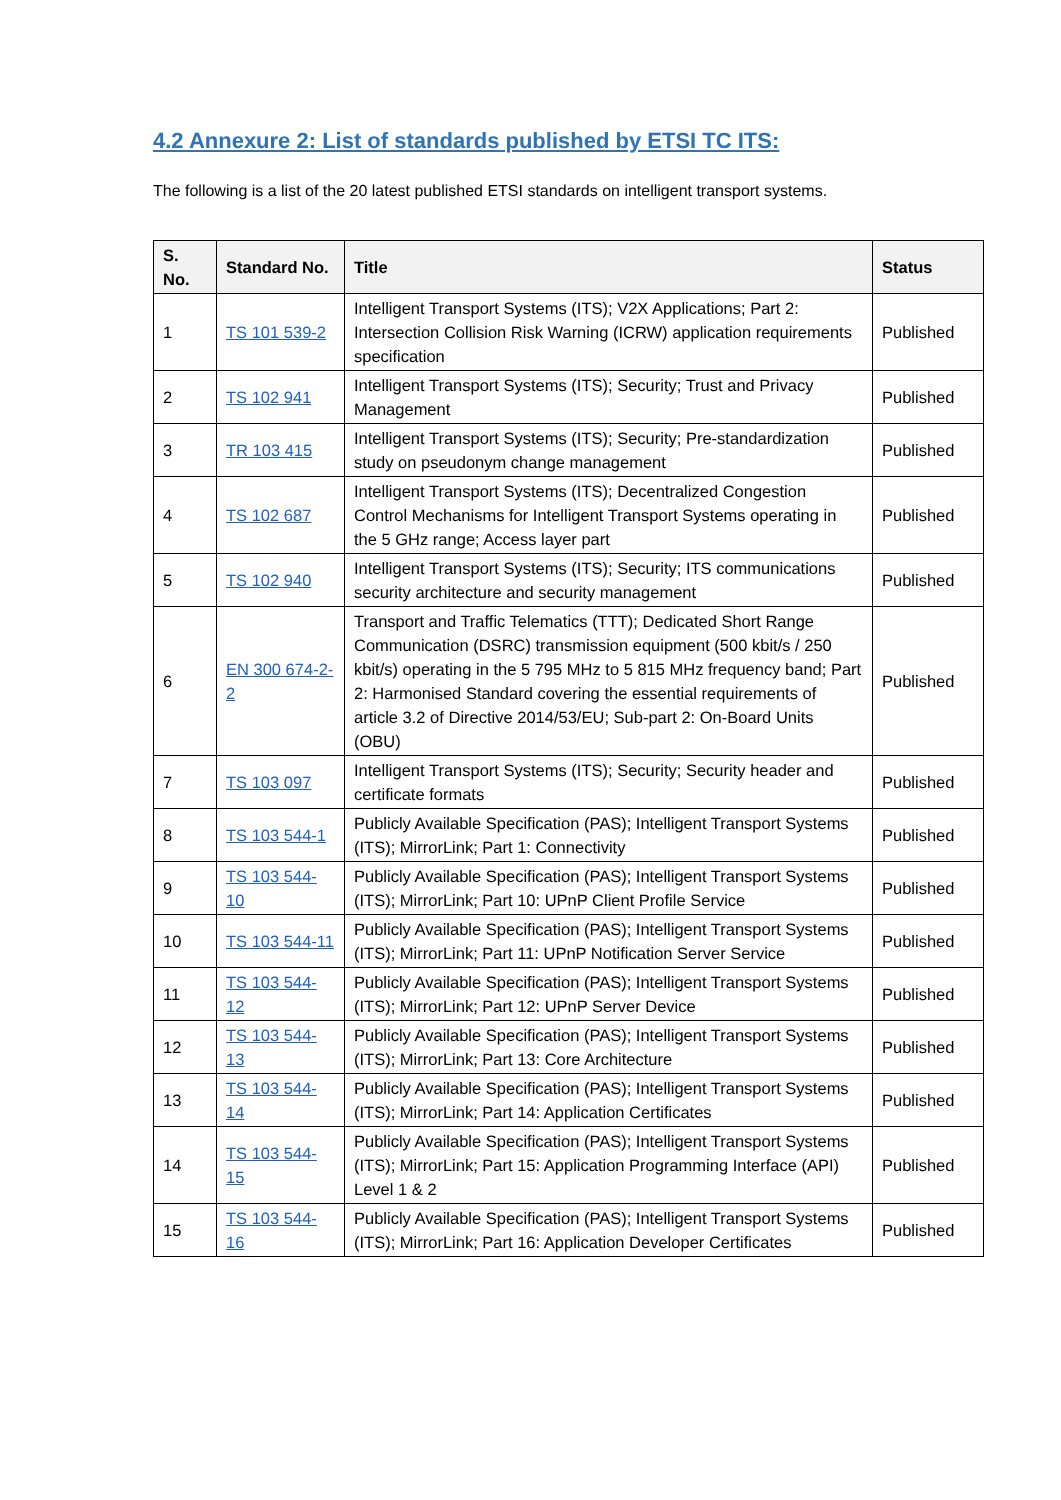4.2 Annexure 2: List of standards published by ETSI TC ITS:
The following is a list of the 20 latest published ETSI standards on intelligent transport systems.
| S. No. | Standard No. | Title | Status |
| --- | --- | --- | --- |
| 1 | TS 101 539-2 | Intelligent Transport Systems (ITS); V2X Applications; Part 2: Intersection Collision Risk Warning (ICRW) application requirements specification | Published |
| 2 | TS 102 941 | Intelligent Transport Systems (ITS); Security; Trust and Privacy Management | Published |
| 3 | TR 103 415 | Intelligent Transport Systems (ITS); Security; Pre-standardization study on pseudonym change management | Published |
| 4 | TS 102 687 | Intelligent Transport Systems (ITS); Decentralized Congestion Control Mechanisms for Intelligent Transport Systems operating in the 5 GHz range; Access layer part | Published |
| 5 | TS 102 940 | Intelligent Transport Systems (ITS); Security; ITS communications security architecture and security management | Published |
| 6 | EN 300 674-2-2 | Transport and Traffic Telematics (TTT); Dedicated Short Range Communication (DSRC) transmission equipment (500 kbit/s / 250 kbit/s) operating in the 5 795 MHz to 5 815 MHz frequency band; Part 2: Harmonised Standard covering the essential requirements of article 3.2 of Directive 2014/53/EU; Sub-part 2: On-Board Units (OBU) | Published |
| 7 | TS 103 097 | Intelligent Transport Systems (ITS); Security; Security header and certificate formats | Published |
| 8 | TS 103 544-1 | Publicly Available Specification (PAS); Intelligent Transport Systems (ITS); MirrorLink; Part 1: Connectivity | Published |
| 9 | TS 103 544-10 | Publicly Available Specification (PAS); Intelligent Transport Systems (ITS); MirrorLink; Part 10: UPnP Client Profile Service | Published |
| 10 | TS 103 544-11 | Publicly Available Specification (PAS); Intelligent Transport Systems (ITS); MirrorLink; Part 11: UPnP Notification Server Service | Published |
| 11 | TS 103 544-12 | Publicly Available Specification (PAS); Intelligent Transport Systems (ITS); MirrorLink; Part 12: UPnP Server Device | Published |
| 12 | TS 103 544-13 | Publicly Available Specification (PAS); Intelligent Transport Systems (ITS); MirrorLink; Part 13: Core Architecture | Published |
| 13 | TS 103 544-14 | Publicly Available Specification (PAS); Intelligent Transport Systems (ITS); MirrorLink; Part 14: Application Certificates | Published |
| 14 | TS 103 544-15 | Publicly Available Specification (PAS); Intelligent Transport Systems (ITS); MirrorLink; Part 15: Application Programming Interface (API) Level 1 & 2 | Published |
| 15 | TS 103 544-16 | Publicly Available Specification (PAS); Intelligent Transport Systems (ITS); MirrorLink; Part 16: Application Developer Certificates | Published |